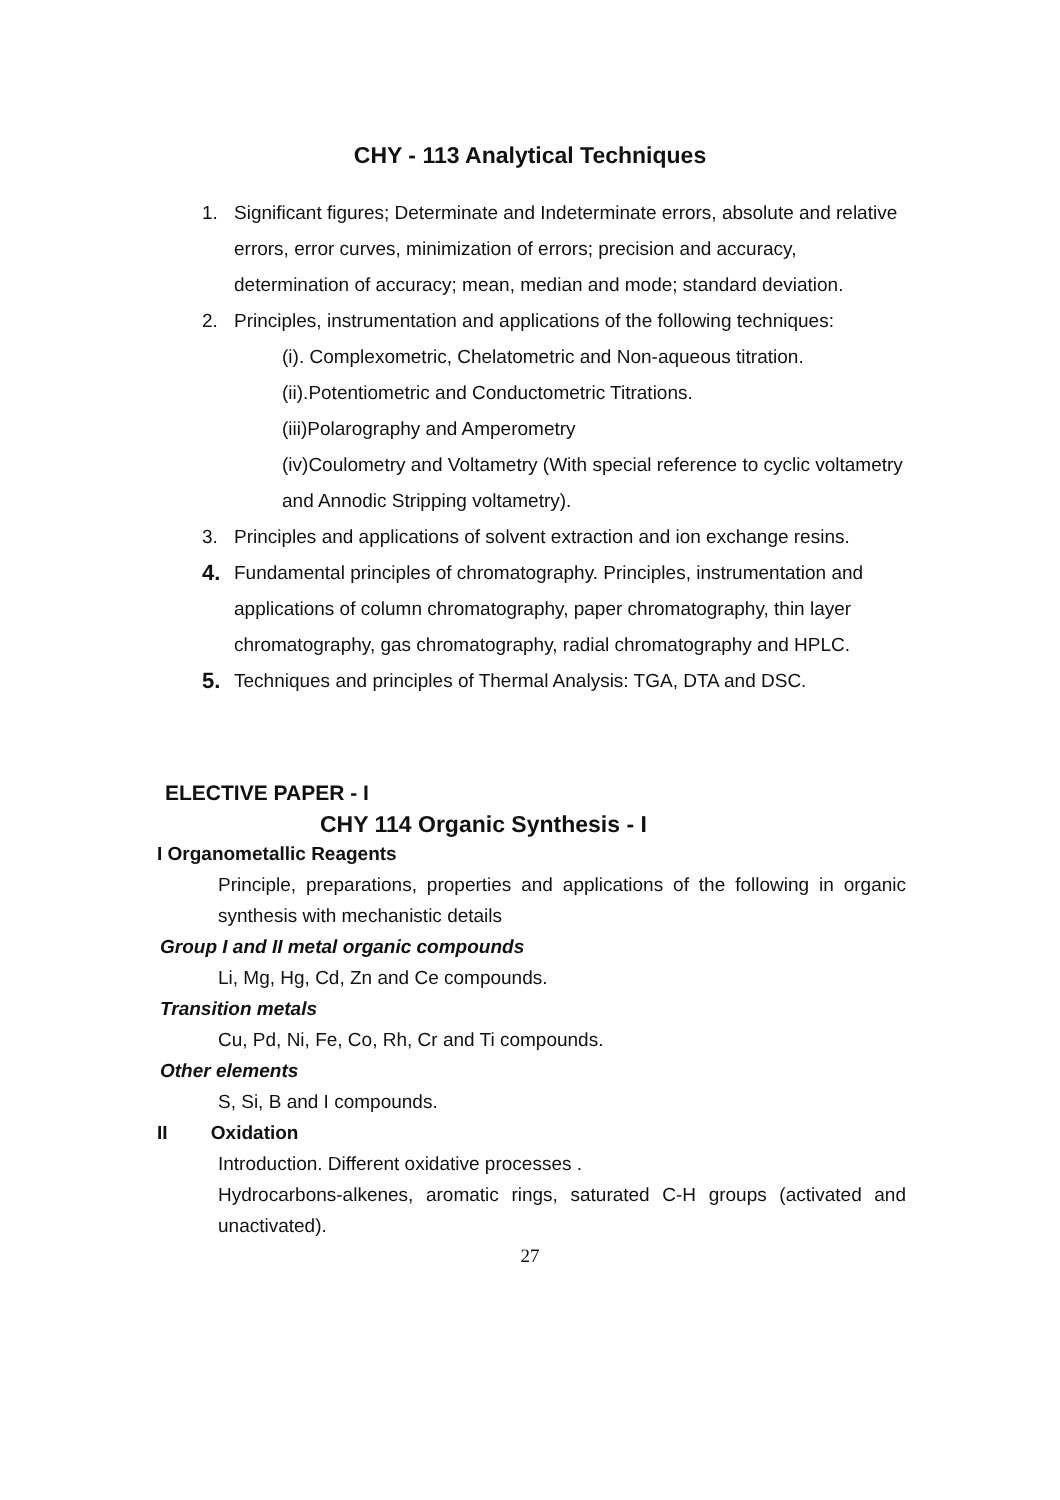CHY - 113 Analytical Techniques
1. Significant figures; Determinate and Indeterminate errors, absolute and relative errors, error curves, minimization of errors; precision and accuracy, determination of accuracy; mean, median and mode; standard deviation.
2. Principles, instrumentation and applications of the following techniques:
(i). Complexometric, Chelatometric and Non-aqueous titration.
(ii).Potentiometric and Conductometric Titrations.
(iii)Polarography and Amperometry
(iv)Coulometry and Voltametry (With special reference to cyclic voltametry and Annodic Stripping voltametry).
3. Principles and applications of solvent extraction and ion exchange resins.
4.
Fundamental principles of chromatography. Principles, instrumentation and applications of column chromatography, paper chromatography, thin layer chromatography, gas chromatography, radial chromatography and HPLC.
5.
Techniques and principles of Thermal Analysis: TGA, DTA and DSC.
ELECTIVE PAPER - I
CHY 114 Organic Synthesis - I
I Organometallic Reagents
Principle, preparations, properties and applications of the following in organic synthesis with mechanistic details
Group I and II metal organic compounds
Li, Mg, Hg, Cd, Zn and Ce compounds.
Transition metals
Cu, Pd, Ni, Fe, Co, Rh, Cr and Ti compounds.
Other elements
S, Si, B and I compounds.
II Oxidation
Introduction. Different oxidative processes .
Hydrocarbons-alkenes, aromatic rings, saturated C-H groups (activated and unactivated).
27